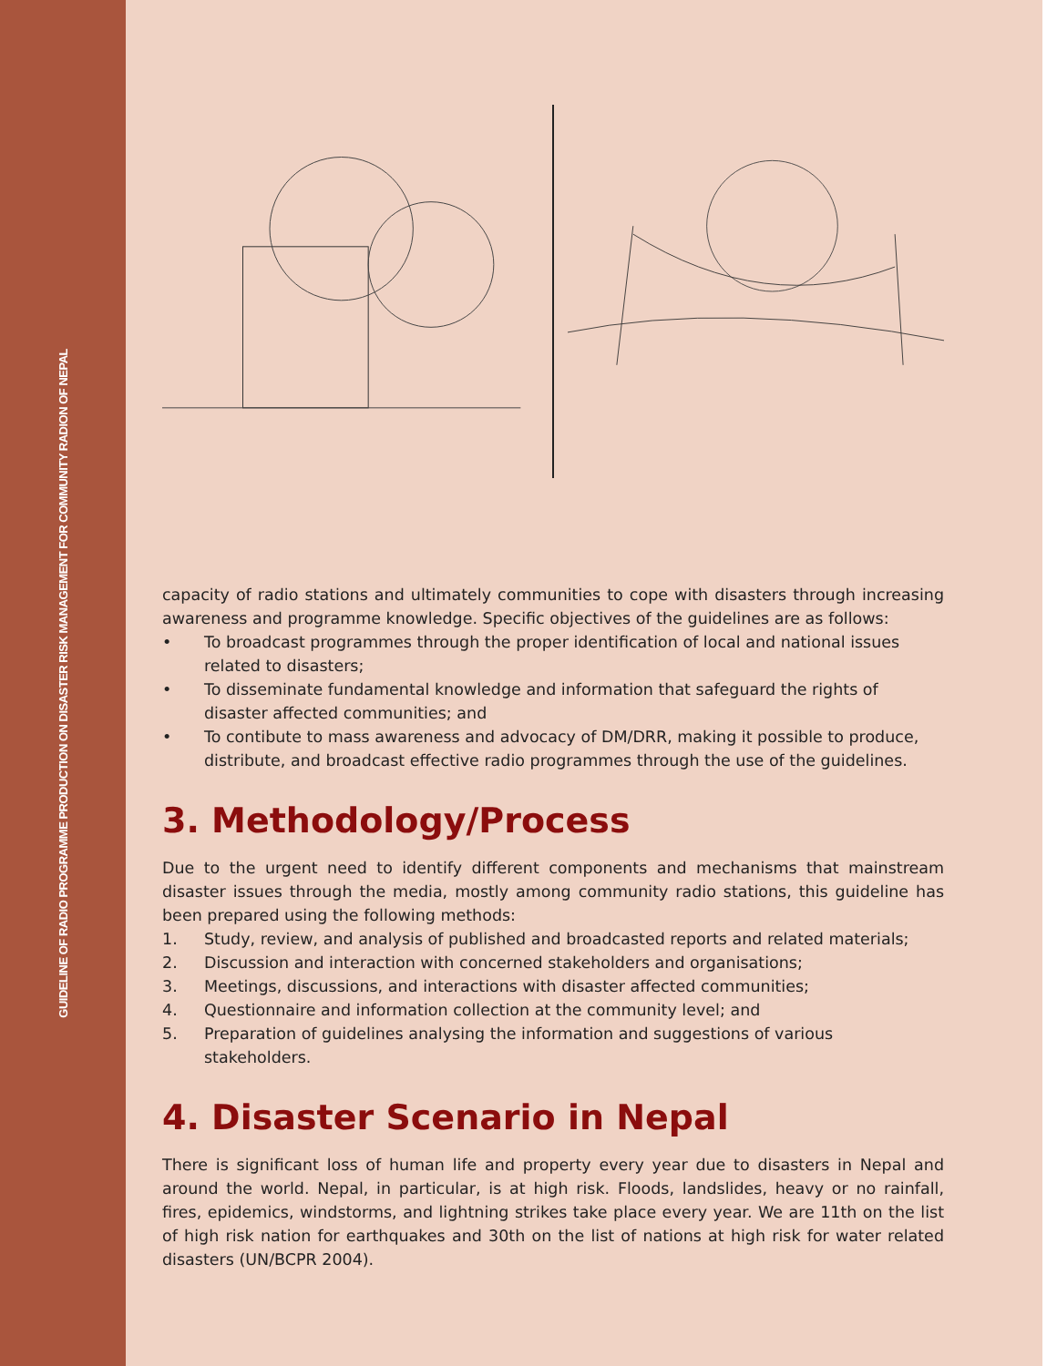GUIDELINE OF RADIO PROGRAMME PRODUCTION ON DISASTER RISK MANAGEMENT FOR COMMUNITY RADION OF NEPAL
capacity of radio stations and ultimately communities to cope with disasters through increasing awareness and programme knowledge. Specific objectives of the guidelines are as follows:
• To broadcast programmes through the proper identification of local and national issues related to disasters;
• To disseminate fundamental knowledge and information that safeguard the rights of disaster affected communities; and
• To contibute to mass awareness and advocacy of DM/DRR, making it possible to produce, distribute, and broadcast effective radio programmes through the use of the guidelines.
3. Methodology/Process
Due to the urgent need to identify different components and mechanisms that mainstream disaster issues through the media, mostly among community radio stations, this guideline has been prepared using the following methods:
1. Study, review, and analysis of published and broadcasted reports and related materials;
2. Discussion and interaction with concerned stakeholders and organisations;
3. Meetings, discussions, and interactions with disaster affected communities;
4. Questionnaire and information collection at the community level; and
5. Preparation of guidelines analysing the information and suggestions of various stakeholders.
4. Disaster Scenario in Nepal
There is significant loss of human life and property every year due to disasters in Nepal and around the world. Nepal, in particular, is at high risk. Floods, landslides, heavy or no rainfall, fires, epidemics, windstorms, and lightning strikes take place every year. We are 11th on the list of high risk nation for earthquakes and 30th on the list of nations at high risk for water related disasters (UN/BCPR 2004).